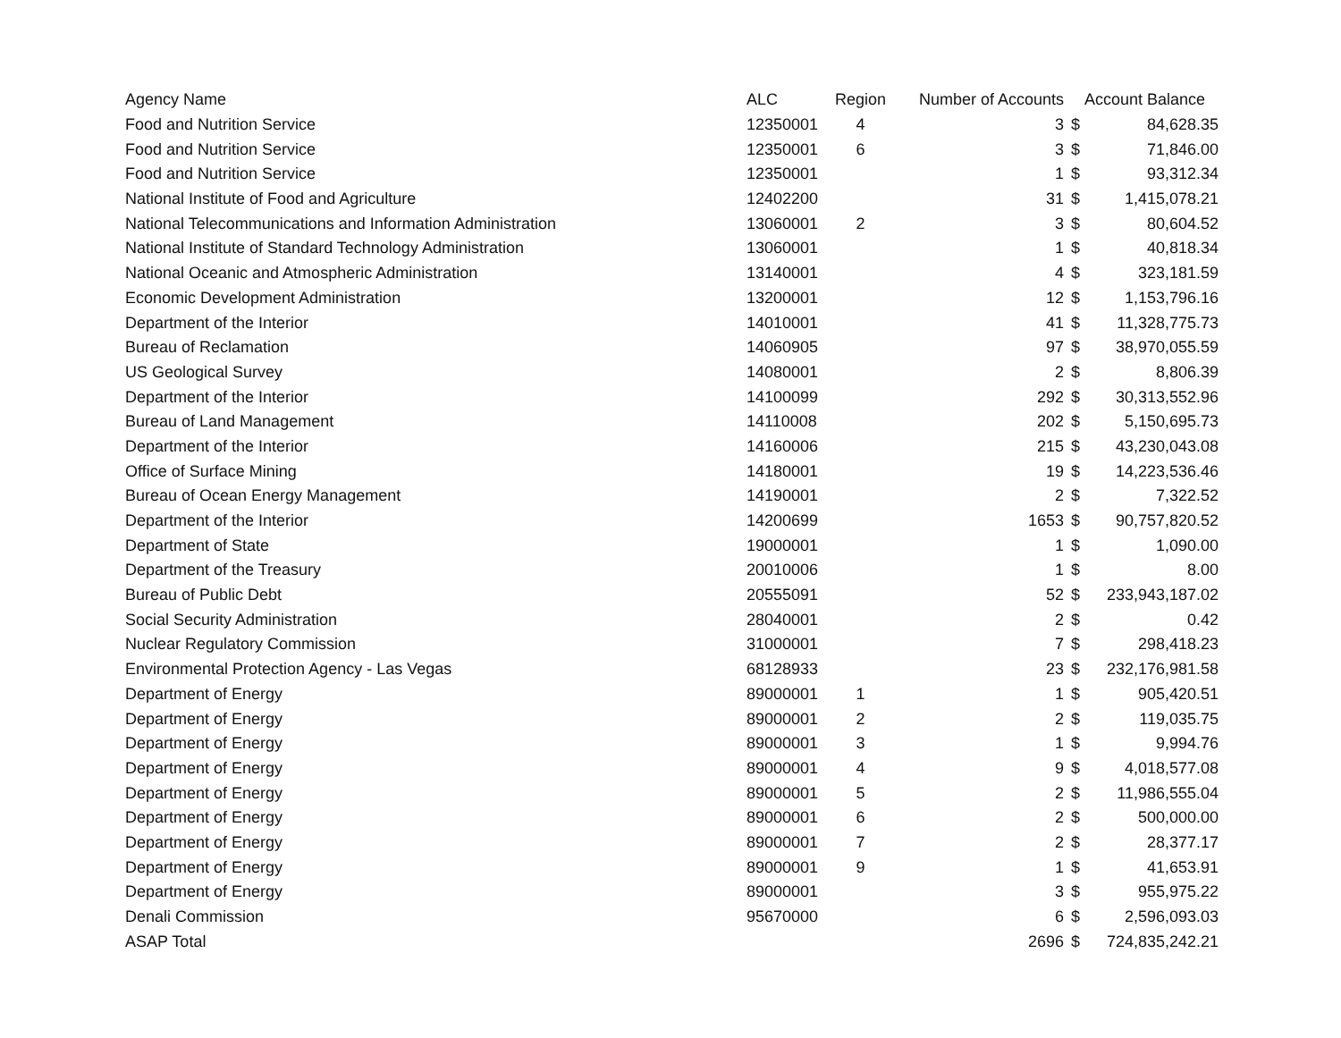| Agency Name | ALC | Region | Number of Accounts | Account Balance | |
| --- | --- | --- | --- | --- | --- |
| Food and Nutrition Service | 12350001 | 4 | 3 | $ | 84,628.35 |
| Food and Nutrition Service | 12350001 | 6 | 3 | $ | 71,846.00 |
| Food and Nutrition Service | 12350001 | | 1 | $ | 93,312.34 |
| National Institute of Food and Agriculture | 12402200 | | 31 | $ | 1,415,078.21 |
| National Telecommunications and Information Administration | 13060001 | 2 | 3 | $ | 80,604.52 |
| National Institute of Standard Technology Administration | 13060001 | | 1 | $ | 40,818.34 |
| National Oceanic and Atmospheric Administration | 13140001 | | 4 | $ | 323,181.59 |
| Economic Development Administration | 13200001 | | 12 | $ | 1,153,796.16 |
| Department of the Interior | 14010001 | | 41 | $ | 11,328,775.73 |
| Bureau of Reclamation | 14060905 | | 97 | $ | 38,970,055.59 |
| US Geological Survey | 14080001 | | 2 | $ | 8,806.39 |
| Department of the Interior | 14100099 | | 292 | $ | 30,313,552.96 |
| Bureau of Land Management | 14110008 | | 202 | $ | 5,150,695.73 |
| Department of the Interior | 14160006 | | 215 | $ | 43,230,043.08 |
| Office of Surface Mining | 14180001 | | 19 | $ | 14,223,536.46 |
| Bureau of Ocean Energy Management | 14190001 | | 2 | $ | 7,322.52 |
| Department of the Interior | 14200699 | | 1653 | $ | 90,757,820.52 |
| Department of State | 19000001 | | 1 | $ | 1,090.00 |
| Department of the Treasury | 20010006 | | 1 | $ | 8.00 |
| Bureau of Public Debt | 20555091 | | 52 | $ | 233,943,187.02 |
| Social Security Administration | 28040001 | | 2 | $ | 0.42 |
| Nuclear Regulatory Commission | 31000001 | | 7 | $ | 298,418.23 |
| Environmental Protection Agency - Las Vegas | 68128933 | | 23 | $ | 232,176,981.58 |
| Department of Energy | 89000001 | 1 | 1 | $ | 905,420.51 |
| Department of Energy | 89000001 | 2 | 2 | $ | 119,035.75 |
| Department of Energy | 89000001 | 3 | 1 | $ | 9,994.76 |
| Department of Energy | 89000001 | 4 | 9 | $ | 4,018,577.08 |
| Department of Energy | 89000001 | 5 | 2 | $ | 11,986,555.04 |
| Department of Energy | 89000001 | 6 | 2 | $ | 500,000.00 |
| Department of Energy | 89000001 | 7 | 2 | $ | 28,377.17 |
| Department of Energy | 89000001 | 9 | 1 | $ | 41,653.91 |
| Department of Energy | 89000001 | | 3 | $ | 955,975.22 |
| Denali Commission | 95670000 | | 6 | $ | 2,596,093.03 |
| ASAP Total | | | 2696 | $ | 724,835,242.21 |